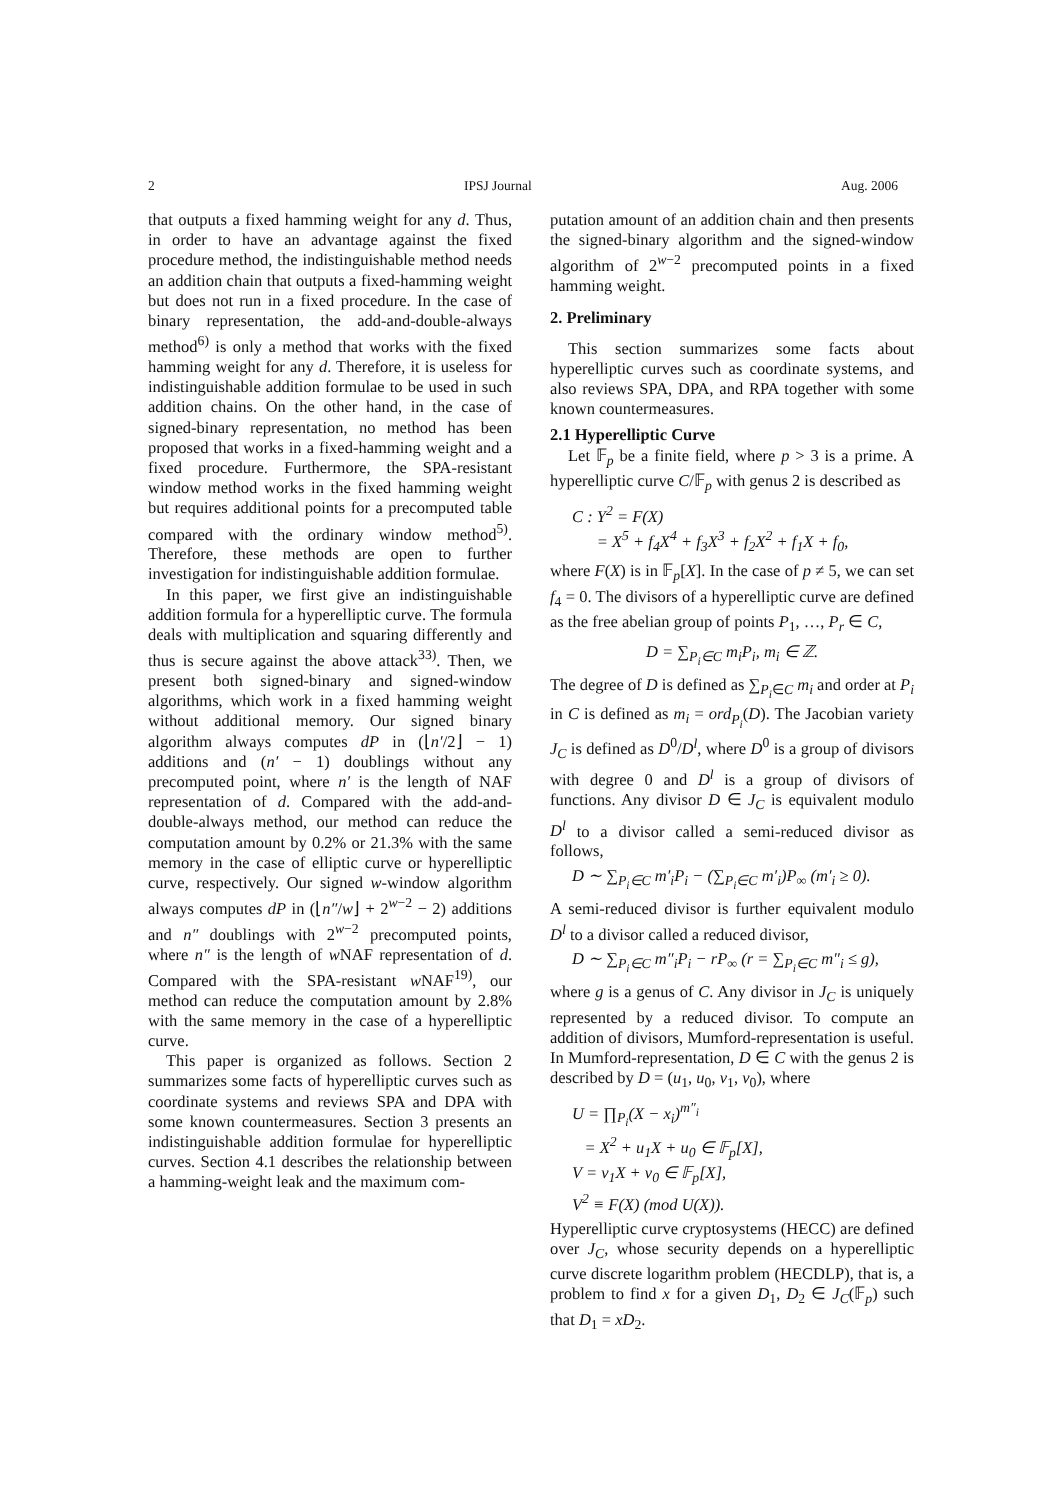2 IPSJ Journal Aug. 2006
that outputs a fixed hamming weight for any d. Thus, in order to have an advantage against the fixed procedure method, the indistinguishable method needs an addition chain that outputs a fixed-hamming weight but does not run in a fixed procedure. In the case of binary representation, the add-and-double-always method<sup>6)</sup> is only a method that works with the fixed hamming weight for any d. Therefore, it is useless for indistinguishable addition formulae to be used in such addition chains. On the other hand, in the case of signed-binary representation, no method has been proposed that works in a fixed-hamming weight and a fixed procedure. Furthermore, the SPA-resistant window method works in the fixed hamming weight but requires additional points for a precomputed table compared with the ordinary window method<sup>5)</sup>. Therefore, these methods are open to further investigation for indistinguishable addition formulae.
In this paper, we first give an indistinguishable addition formula for a hyperelliptic curve. The formula deals with multiplication and squaring differently and thus is secure against the above attack<sup>33)</sup>. Then, we present both signed-binary and signed-window algorithms, which work in a fixed hamming weight without additional memory. Our signed binary algorithm always computes dP in (⌊n′/2⌋ − 1) additions and (n′ − 1) doublings without any precomputed point, where n′ is the length of NAF representation of d. Compared with the add-and-double-always method, our method can reduce the computation amount by 0.2% or 21.3% with the same memory in the case of elliptic curve or hyperelliptic curve, respectively. Our signed w-window algorithm always computes dP in (⌊n″/w⌋ + 2<sup>w−2</sup> − 2) additions and n″ doublings with 2<sup>w−2</sup> precomputed points, where n″ is the length of w NAF representation of d. Compared with the SPA-resistant w NAF<sup>19)</sup>, our method can reduce the computation amount by 2.8% with the same memory in the case of a hyperelliptic curve.
This paper is organized as follows. Section 2 summarizes some facts of hyperelliptic curves such as coordinate systems and reviews SPA and DPA with some known countermeasures. Section 3 presents an indistinguishable addition formulae for hyperelliptic curves. Section 4.1 describes the relationship between a hamming-weight leak and the maximum com-
putation amount of an addition chain and then presents the signed-binary algorithm and the signed-window algorithm of 2<sup>w−2</sup> precomputed points in a fixed hamming weight.
2. Preliminary
This section summarizes some facts about hyperelliptic curves such as coordinate systems, and also reviews SPA, DPA, and RPA together with some known countermeasures.
2.1 Hyperelliptic Curve
Let 𝔽<sub>p</sub> be a finite field, where p > 3 is a prime. A hyperelliptic curve C/𝔽<sub>p</sub> with genus 2 is described as
C : Y<sup>2</sup> = F(X)
= X<sup>5</sup> + f<sub>4</sub>X<sup>4</sup> + f<sub>3</sub>X<sup>3</sup> + f<sub>2</sub>X<sup>2</sup> + f<sub>1</sub>X + f<sub>0</sub>,
where F(X) is in 𝔽<sub>p</sub>[X]. In the case of p ≠ 5, we can set f<sub>4</sub> = 0. The divisors of a hyperelliptic curve are defined as the free abelian group of points P<sub>1</sub>, …, P<sub>r</sub> ∈ C,
D = ∑<sub>P<sub>i</sub>∈C</sub> m<sub>i</sub>P<sub>i</sub>, m<sub>i</sub> ∈ ℤ.
The degree of D is defined as ∑<sub>P<sub>i</sub>∈C</sub> m<sub>i</sub> and order at P<sub>i</sub> in C is defined as m<sub>i</sub> = ord<sub>P<sub>i</sub></sub>(D). The Jacobian variety J<sub>C</sub> is defined as D<sup>0</sup>/D<sup>l</sup>, where D<sup>0</sup> is a group of divisors with degree 0 and D<sup>l</sup> is a group of divisors of functions. Any divisor D ∈ J<sub>C</sub> is equivalent modulo D<sup>l</sup> to a divisor called a semi-reduced divisor as follows,
D ∼ ∑<sub>P<sub>i</sub>∈C</sub> m′<sub>i</sub>P<sub>i</sub> − (∑<sub>P<sub>i</sub>∈C</sub> m′<sub>i</sub>)P<sub>∞</sub> (m′<sub>i</sub> ≥ 0).
A semi-reduced divisor is further equivalent modulo D<sup>l</sup> to a divisor called a reduced divisor,
D ∼ ∑<sub>P<sub>i</sub>∈C</sub> m″<sub>i</sub>P<sub>i</sub> − rP<sub>∞</sub> (r = ∑<sub>P<sub>i</sub>∈C</sub> m″<sub>i</sub> ≤ g),
where g is a genus of C. Any divisor in J<sub>C</sub> is uniquely represented by a reduced divisor. To compute an addition of divisors, Mumford-representation is useful. In Mumford-representation, D ∈ C with the genus 2 is described by D = (u<sub>1</sub>, u<sub>0</sub>, v<sub>1</sub>, v<sub>0</sub>), where
U = ∏<sub>P<sub>i</sub></sub>(X − x<sub>i</sub>)<sup>m″<sub>i</sub></sup>
= X<sup>2</sup> + u<sub>1</sub>X + u<sub>0</sub> ∈ 𝔽<sub>p</sub>[X],
V = v<sub>1</sub>X + v<sub>0</sub> ∈ 𝔽<sub>p</sub>[X],
V<sup>2</sup> ≡ F(X) (mod U(X)).
Hyperelliptic curve cryptosystems (HECC) are defined over J<sub>C</sub>, whose security depends on a hyperelliptic curve discrete logarithm problem (HECDLP), that is, a problem to find x for a given D<sub>1</sub>, D<sub>2</sub> ∈ J<sub>C</sub>(𝔽<sub>p</sub>) such that D<sub>1</sub> = xD<sub>2</sub>.